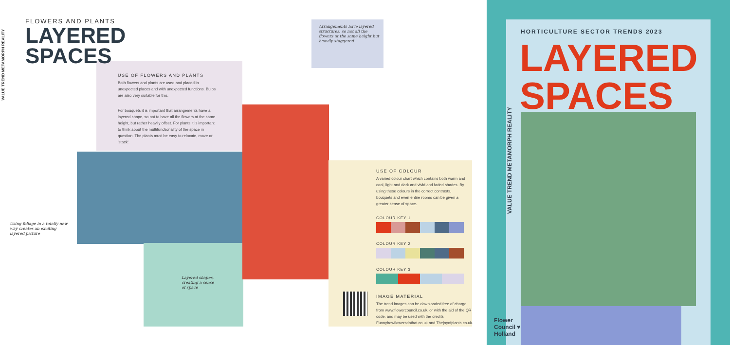VALUE TREND METAMORPH REALITY
FLOWERS AND PLANTS
LAYERED
SPACES
USE OF FLOWERS AND PLANTS
Both flowers and plants are used and placed in unexpected places and with unexpected functions. Bulbs are also very suitable for this.
For bouquets it is important that arrangements have a layered shape, so not to have all the flowers at the same height, but rather heavily offset. For plants it is important to think about the multifunctionality of the space in question. The plants must be easy to relocate, move or 'stack'.
Using foliage in a totally new way creates an exciting layered picture
Layered shapes, creating a sense of space
Arrangements have layered structures, so not all the flowers at the same height but heavily staggered
USE OF COLOUR
A varied colour chart which contains both warm and cool, light and dark and vivid and faded shades. By using these colours in the correct contrasts, bouquets and even entire rooms can be given a greater sense of space.
COLOUR KEY 1
COLOUR KEY 2
COLOUR KEY 3
IMAGE MATERIAL
The trend images can be downloaded free of charge from www.flowercouncil.co.uk, or with the aid of the QR code, and may be used with the credits Funnyhowflowersdothat.co.uk and Thejoyofplants.co.uk.
HORTICULTURE SECTOR TRENDS 2023
LAYERED
SPACES
VALUE TREND METAMORPH REALITY
Flower
Council ♥
Holland